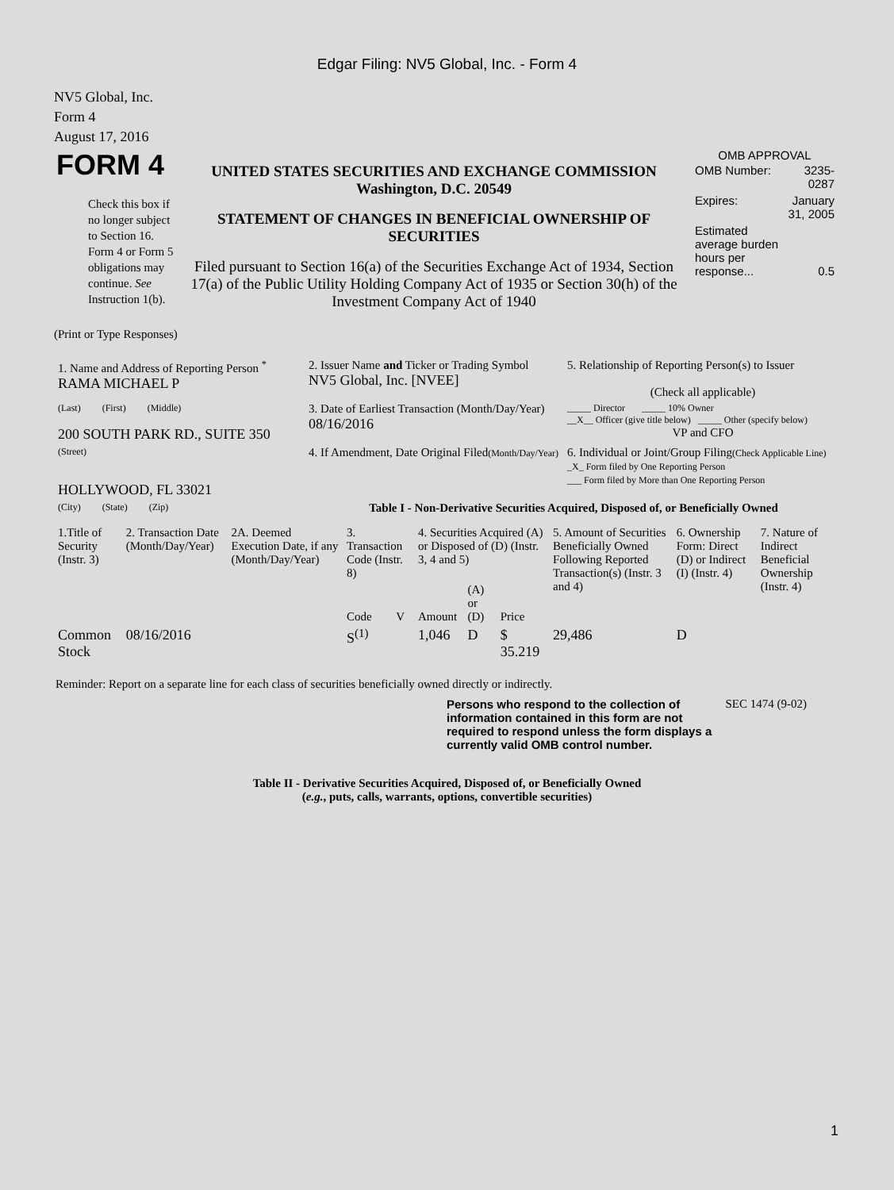Edgar Filing: NV5 Global, Inc. - Form 4
NV5 Global, Inc.
Form 4
August 17, 2016
| FORM 4 Check this box if no longer subject to Section 16. Form 4 or Form 5 obligations may continue. See Instruction 1(b). | UNITED STATES SECURITIES AND EXCHANGE COMMISSION Washington, D.C. 20549 STATEMENT OF CHANGES IN BENEFICIAL OWNERSHIP OF SECURITIES Filed pursuant to Section 16(a) of the Securities Exchange Act of 1934, Section 17(a) of the Public Utility Holding Company Act of 1935 or Section 30(h) of the Investment Company Act of 1940 | OMB APPROVAL / OMB Number: / 3235-0287 / / Expires: / January 31, 2005 / / Estimated average burden hours per response... / 0.5 / |
(Print or Type Responses)
| 1. Name and Address of Reporting Person <sup>*</sup> RAMA MICHAEL P | 2. Issuer Name and Ticker or Trading Symbol NV5 Global, Inc. [NVEE] | 5. Relationship of Reporting Person(s) to Issuer (Check all applicable) |
| (Last) (First) (Middle) 200 SOUTH PARK RD., SUITE 350 | 3. Date of Earliest Transaction (Month/Day/Year) 08/16/2016 | _____ Director _____ 10% Owner __X__ Officer (give title below) _____ Other (specify below) VP and CFO |
| (Street) HOLLYWOOD, FL 33021 | 4. If Amendment, Date Original Filed (Month/Day/Year) | 6. Individual or Joint/Group Filing (Check Applicable Line) _X_ Form filed by One Reporting Person ___ Form filed by More than One Reporting Person |
| (City) (State) (Zip) | Table I - Non-Derivative Securities Acquired, Disposed of, or Beneficially Owned | |
| 1.Title of Security (Instr. 3) | 2. Transaction Date (Month/Day/Year) | 2A. Deemed Execution Date, if any (Month/Day/Year) | 3. Transaction Code (Instr. 8) | | 4. Securities Acquired (A) or Disposed of (D) (Instr. 3, 4 and 5) | | | 5. Amount of Securities Beneficially Owned Following Reported Transaction(s) (Instr. 3 and 4) | 6. Ownership Form: Direct (D) or Indirect (I) (Instr. 4) | 7. Nature of Indirect Beneficial Ownership (Instr. 4) |
| --- | --- | --- | --- | --- | --- | --- | --- | --- | --- | --- |
| | | | Code | V | Amount | (A) or (D) | Price | | | |
| Common Stock | 08/16/2016 | | S<sup>(1)</sup> | | 1,046 | D | $ 35.219 | 29,486 | D | |
Reminder: Report on a separate line for each class of securities beneficially owned directly or indirectly.
| Persons who respond to the collection of information contained in this form are not required to respond unless the form displays a currently valid OMB control number. | SEC 1474 (9-02) |
Table II - Derivative Securities Acquired, Disposed of, or Beneficially Owned
(e.g., puts, calls, warrants, options, convertible securities)
1